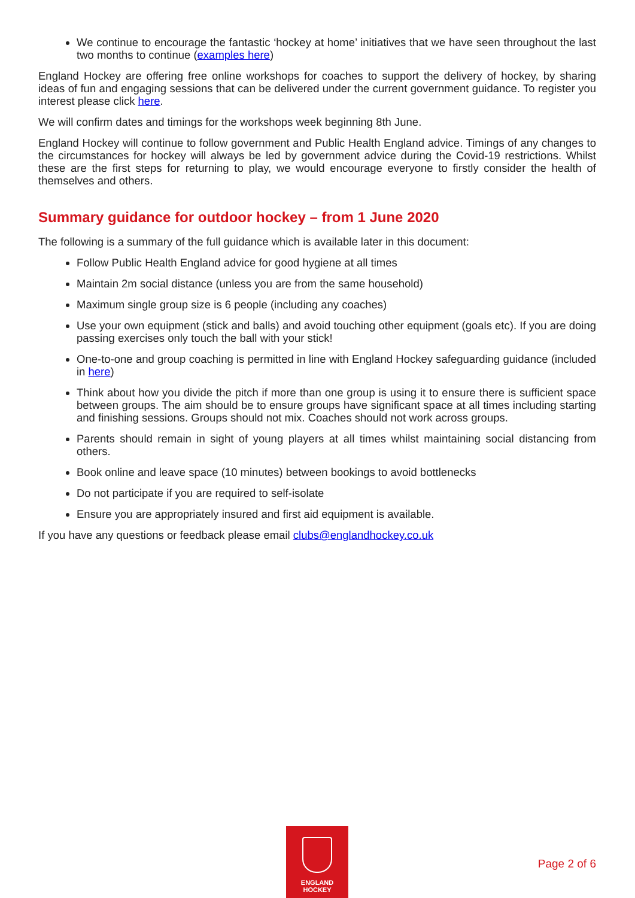We continue to encourage the fantastic ‘hockey at home’ initiatives that we have seen throughout the last two months to continue (examples here)
England Hockey are offering free online workshops for coaches to support the delivery of hockey, by sharing ideas of fun and engaging sessions that can be delivered under the current government guidance. To register you interest please click here.
We will confirm dates and timings for the workshops week beginning 8th June.
England Hockey will continue to follow government and Public Health England advice. Timings of any changes to the circumstances for hockey will always be led by government advice during the Covid-19 restrictions. Whilst these are the first steps for returning to play, we would encourage everyone to firstly consider the health of themselves and others.
Summary guidance for outdoor hockey – from 1 June 2020
The following is a summary of the full guidance which is available later in this document:
Follow Public Health England advice for good hygiene at all times
Maintain 2m social distance (unless you are from the same household)
Maximum single group size is 6 people (including any coaches)
Use your own equipment (stick and balls) and avoid touching other equipment (goals etc). If you are doing passing exercises only touch the ball with your stick!
One-to-one and group coaching is permitted in line with England Hockey safeguarding guidance (included in here)
Think about how you divide the pitch if more than one group is using it to ensure there is sufficient space between groups. The aim should be to ensure groups have significant space at all times including starting and finishing sessions. Groups should not mix. Coaches should not work across groups.
Parents should remain in sight of young players at all times whilst maintaining social distancing from others.
Book online and leave space (10 minutes) between bookings to avoid bottlenecks
Do not participate if you are required to self-isolate
Ensure you are appropriately insured and first aid equipment is available.
If you have any questions or feedback please email clubs@englandhockey.co.uk
ENGLAND
HOCKEY
Page 2 of 6